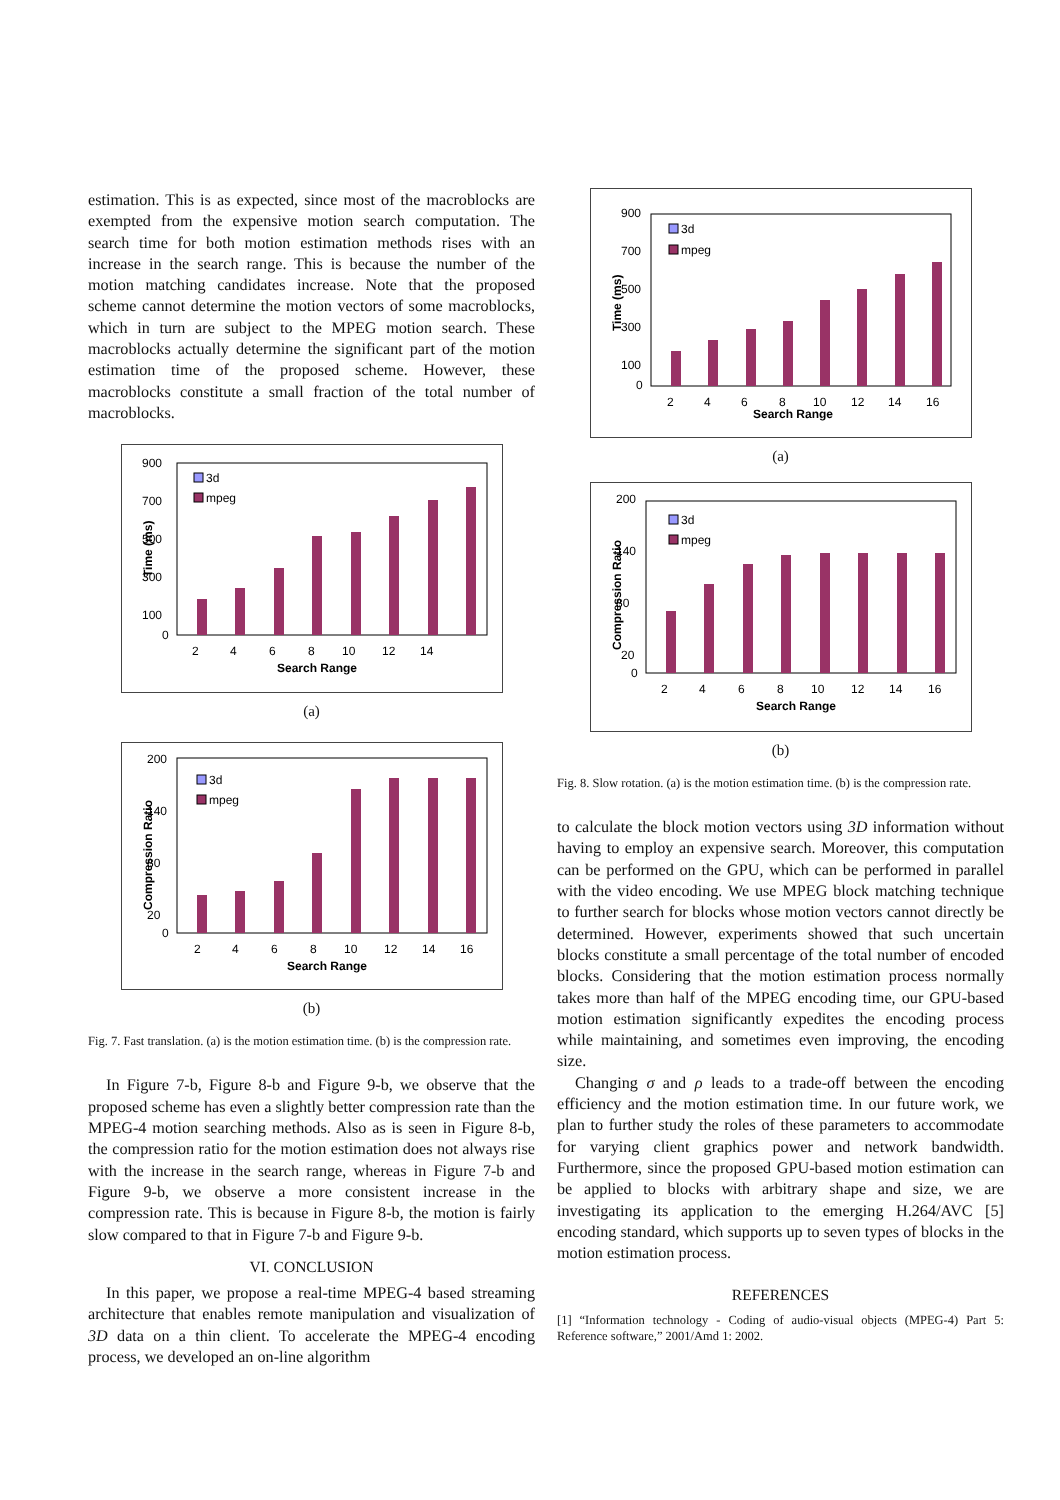estimation. This is as expected, since most of the macroblocks are exempted from the expensive motion search computation. The search time for both motion estimation methods rises with an increase in the search range. This is because the number of the motion matching candidates increase. Note that the proposed scheme cannot determine the motion vectors of some macroblocks, which in turn are subject to the MPEG motion search. These macroblocks actually determine the significant part of the motion estimation time of the proposed scheme. However, these macroblocks constitute a small fraction of the total number of macroblocks.
Time (ms)
900
700
500
300
100
0
3d
mpeg
2
4
6
8
10
12
14
Search Range
(a)
Compression Ratio
200
140
80
20
0
3d
mpeg
2
4
6
8
10
12
14
16
Search Range
(b)
Fig. 7. Fast translation. (a) is the motion estimation time. (b) is the compression rate.
In Figure 7-b, Figure 8-b and Figure 9-b, we observe that the proposed scheme has even a slightly better compression rate than the MPEG-4 motion searching methods. Also as is seen in Figure 8-b, the compression ratio for the motion estimation does not always rise with the increase in the search range, whereas in Figure 7-b and Figure 9-b, we observe a more consistent increase in the compression rate. This is because in Figure 8-b, the motion is fairly slow compared to that in Figure 7-b and Figure 9-b.
VI. CONCLUSION
In this paper, we propose a real-time MPEG-4 based streaming architecture that enables remote manipulation and visualization of 3D data on a thin client. To accelerate the MPEG-4 encoding process, we developed an on-line algorithm
Time (ms)
900
700
500
300
100
0
3d
mpeg
2
4
6
8
10
12
14
16
Search Range
(a)
Compression Ratio
200
140
80
20
0
3d
mpeg
2
4
6
8
10
12
14
16
Search Range
(b)
Fig. 8. Slow rotation. (a) is the motion estimation time. (b) is the compression rate.
to calculate the block motion vectors using 3D information without having to employ an expensive search. Moreover, this computation can be performed on the GPU, which can be performed in parallel with the video encoding. We use MPEG block matching technique to further search for blocks whose motion vectors cannot directly be determined. However, experiments showed that such uncertain blocks constitute a small percentage of the total number of encoded blocks. Considering that the motion estimation process normally takes more than half of the MPEG encoding time, our GPU-based motion estimation significantly expedites the encoding process while maintaining, and sometimes even improving, the encoding size.
Changing σ and ρ leads to a trade-off between the encoding efficiency and the motion estimation time. In our future work, we plan to further study the roles of these parameters to accommodate for varying client graphics power and network bandwidth. Furthermore, since the proposed GPU-based motion estimation can be applied to blocks with arbitrary shape and size, we are investigating its application to the emerging H.264/AVC [5] encoding standard, which supports up to seven types of blocks in the motion estimation process.
REFERENCES
[1] “Information technology - Coding of audio-visual objects (MPEG-4) Part 5: Reference software,” 2001/Amd 1: 2002.